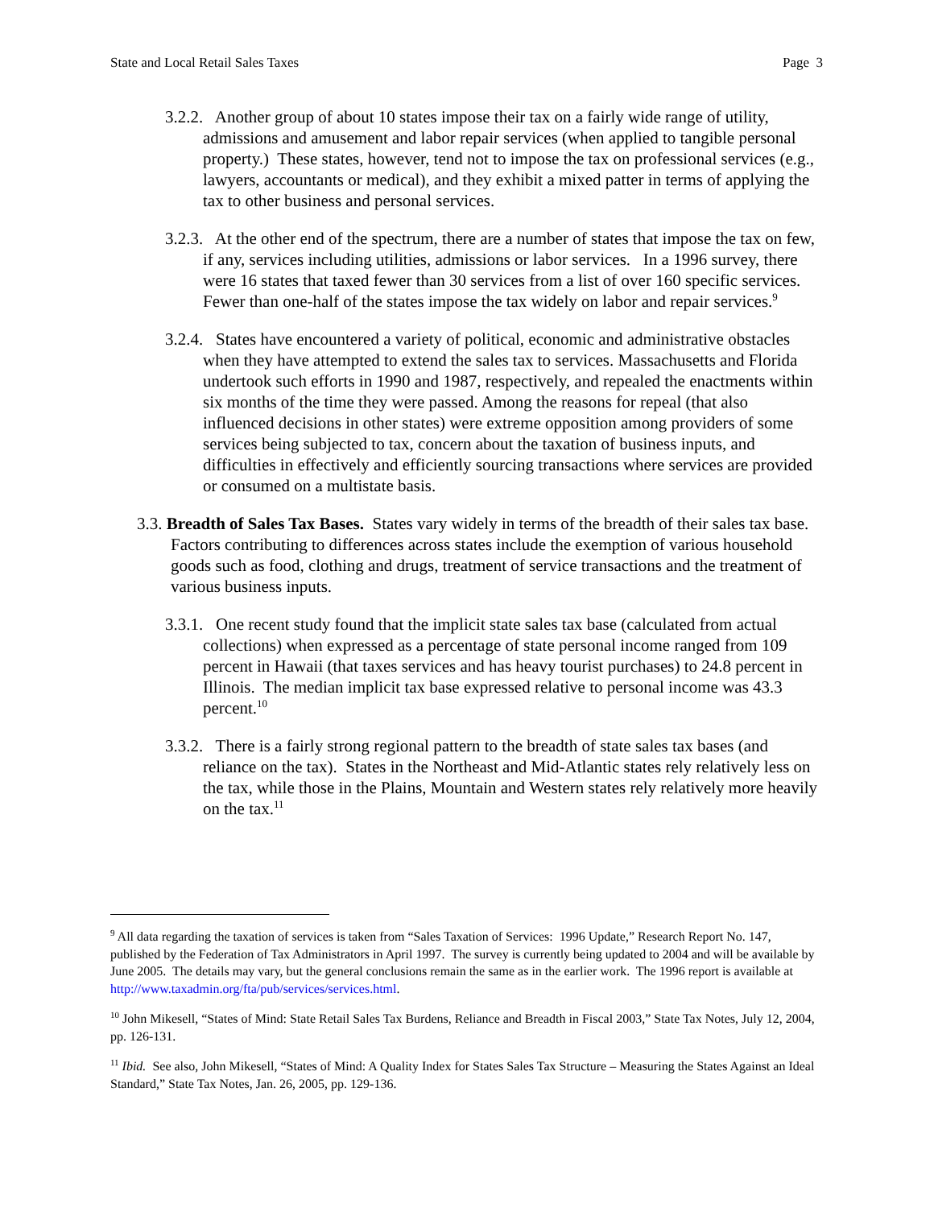State and Local Retail Sales Taxes Page 3
3.2.2. Another group of about 10 states impose their tax on a fairly wide range of utility, admissions and amusement and labor repair services (when applied to tangible personal property.) These states, however, tend not to impose the tax on professional services (e.g., lawyers, accountants or medical), and they exhibit a mixed patter in terms of applying the tax to other business and personal services.
3.2.3. At the other end of the spectrum, there are a number of states that impose the tax on few, if any, services including utilities, admissions or labor services. In a 1996 survey, there were 16 states that taxed fewer than 30 services from a list of over 160 specific services. Fewer than one-half of the states impose the tax widely on labor and repair services.<sup>9</sup>
3.2.4. States have encountered a variety of political, economic and administrative obstacles when they have attempted to extend the sales tax to services. Massachusetts and Florida undertook such efforts in 1990 and 1987, respectively, and repealed the enactments within six months of the time they were passed. Among the reasons for repeal (that also influenced decisions in other states) were extreme opposition among providers of some services being subjected to tax, concern about the taxation of business inputs, and difficulties in effectively and efficiently sourcing transactions where services are provided or consumed on a multistate basis.
3.3. Breadth of Sales Tax Bases. States vary widely in terms of the breadth of their sales tax base. Factors contributing to differences across states include the exemption of various household goods such as food, clothing and drugs, treatment of service transactions and the treatment of various business inputs.
3.3.1. One recent study found that the implicit state sales tax base (calculated from actual collections) when expressed as a percentage of state personal income ranged from 109 percent in Hawaii (that taxes services and has heavy tourist purchases) to 24.8 percent in Illinois. The median implicit tax base expressed relative to personal income was 43.3 percent.<sup>10</sup>
3.3.2. There is a fairly strong regional pattern to the breadth of state sales tax bases (and reliance on the tax). States in the Northeast and Mid-Atlantic states rely relatively less on the tax, while those in the Plains, Mountain and Western states rely relatively more heavily on the tax.<sup>11</sup>
<sup>9</sup> All data regarding the taxation of services is taken from “Sales Taxation of Services: 1996 Update,” Research Report No. 147, published by the Federation of Tax Administrators in April 1997. The survey is currently being updated to 2004 and will be available by June 2005. The details may vary, but the general conclusions remain the same as in the earlier work. The 1996 report is available at http://www.taxadmin.org/fta/pub/services/services.html.
<sup>10</sup> John Mikesell, “States of Mind: State Retail Sales Tax Burdens, Reliance and Breadth in Fiscal 2003,” State Tax Notes, July 12, 2004, pp. 126-131.
<sup>11</sup> Ibid. See also, John Mikesell, “States of Mind: A Quality Index for States Sales Tax Structure – Measuring the States Against an Ideal Standard,” State Tax Notes, Jan. 26, 2005, pp. 129-136.